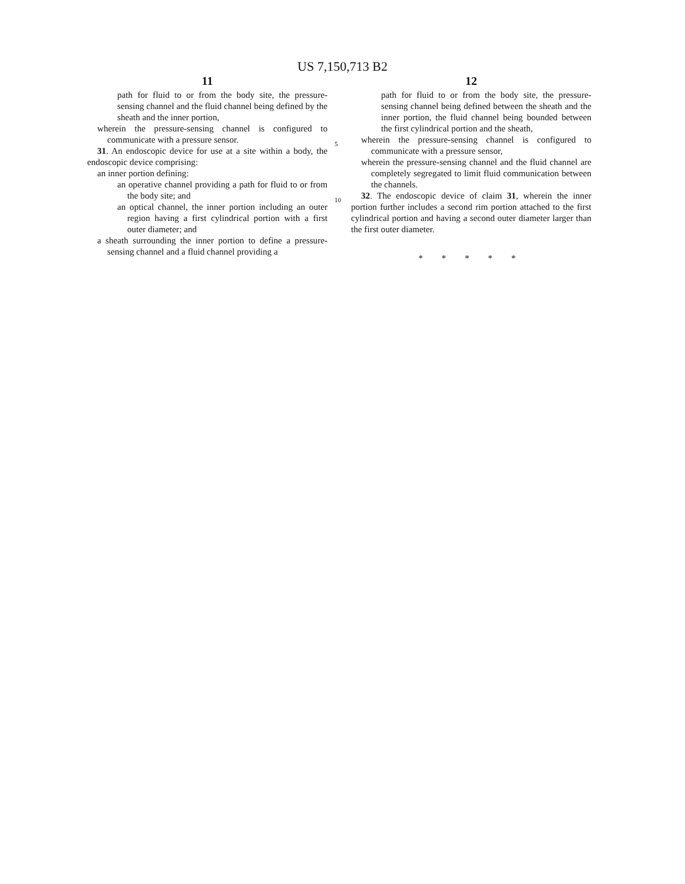US 7,150,713 B2
11
path for fluid to or from the body site, the pressure-sensing channel and the fluid channel being defined by the sheath and the inner portion,
wherein the pressure-sensing channel is configured to communicate with a pressure sensor.
31. An endoscopic device for use at a site within a body, the endoscopic device comprising:
an inner portion defining:
an operative channel providing a path for fluid to or from the body site; and
an optical channel, the inner portion including an outer region having a first cylindrical portion with a first outer diameter; and
a sheath surrounding the inner portion to define a pressure-sensing channel and a fluid channel providing a
5
10
12
path for fluid to or from the body site, the pressure-sensing channel being defined between the sheath and the inner portion, the fluid channel being bounded between the first cylindrical portion and the sheath,
wherein the pressure-sensing channel is configured to communicate with a pressure sensor,
wherein the pressure-sensing channel and the fluid channel are completely segregated to limit fluid communication between the channels.
32. The endoscopic device of claim 31, wherein the inner portion further includes a second rim portion attached to the first cylindrical portion and having a second outer diameter larger than the first outer diameter.
* * * * *